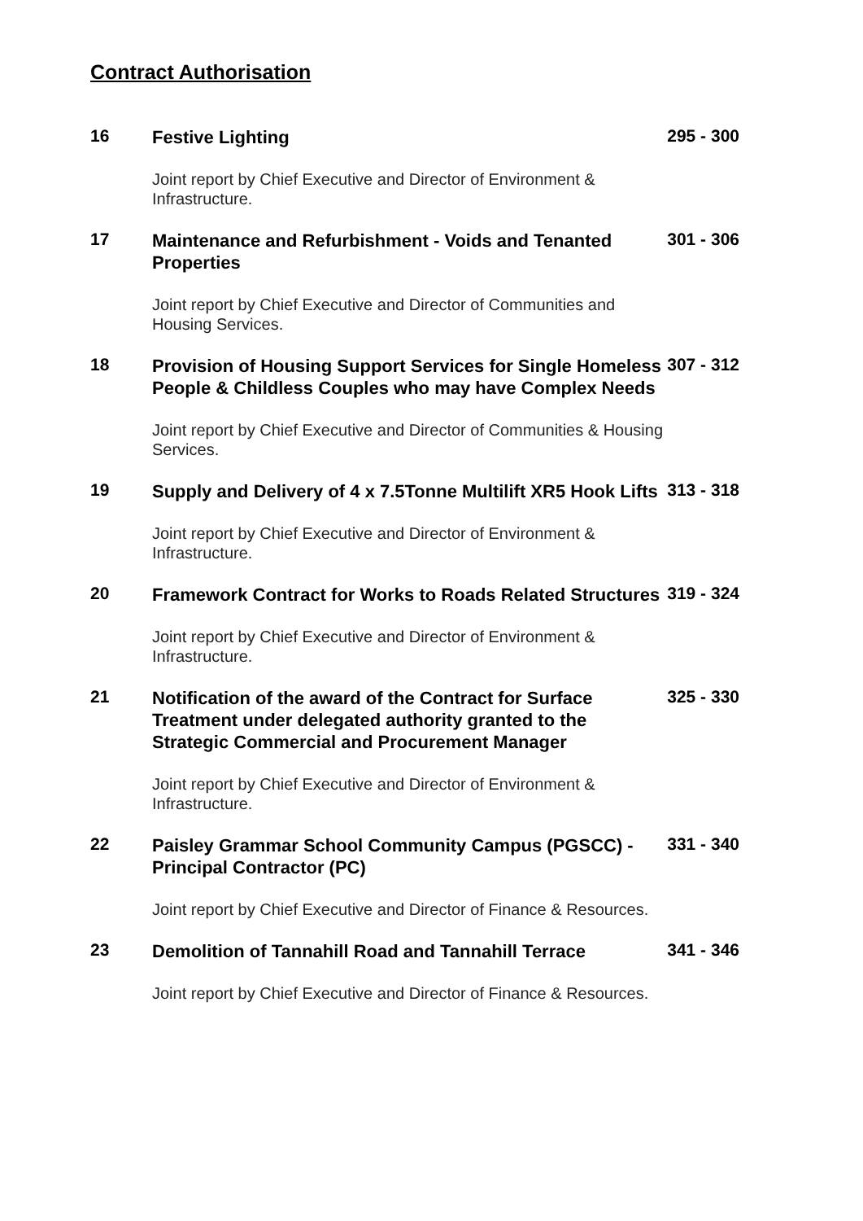Contract Authorisation
16
Festive Lighting
Joint report by Chief Executive and Director of Environment & Infrastructure.
295 - 300
17
Maintenance and Refurbishment - Voids and Tenanted Properties
Joint report by Chief Executive and Director of Communities and Housing Services.
301 - 306
18
Provision of Housing Support Services for Single Homeless People & Childless Couples who may have Complex Needs
Joint report by Chief Executive and Director of Communities & Housing Services.
307 - 312
19
Supply and Delivery of 4 x 7.5Tonne Multilift XR5 Hook Lifts
Joint report by Chief Executive and Director of Environment & Infrastructure.
313 - 318
20
Framework Contract for Works to Roads Related Structures
Joint report by Chief Executive and Director of Environment & Infrastructure.
319 - 324
21
Notification of the award of the Contract for Surface Treatment under delegated authority granted to the Strategic Commercial and Procurement Manager
Joint report by Chief Executive and Director of Environment & Infrastructure.
325 - 330
22
Paisley Grammar School Community Campus (PGSCC) - Principal Contractor (PC)
Joint report by Chief Executive and Director of Finance & Resources.
331 - 340
23
Demolition of Tannahill Road and Tannahill Terrace
Joint report by Chief Executive and Director of Finance & Resources.
341 - 346